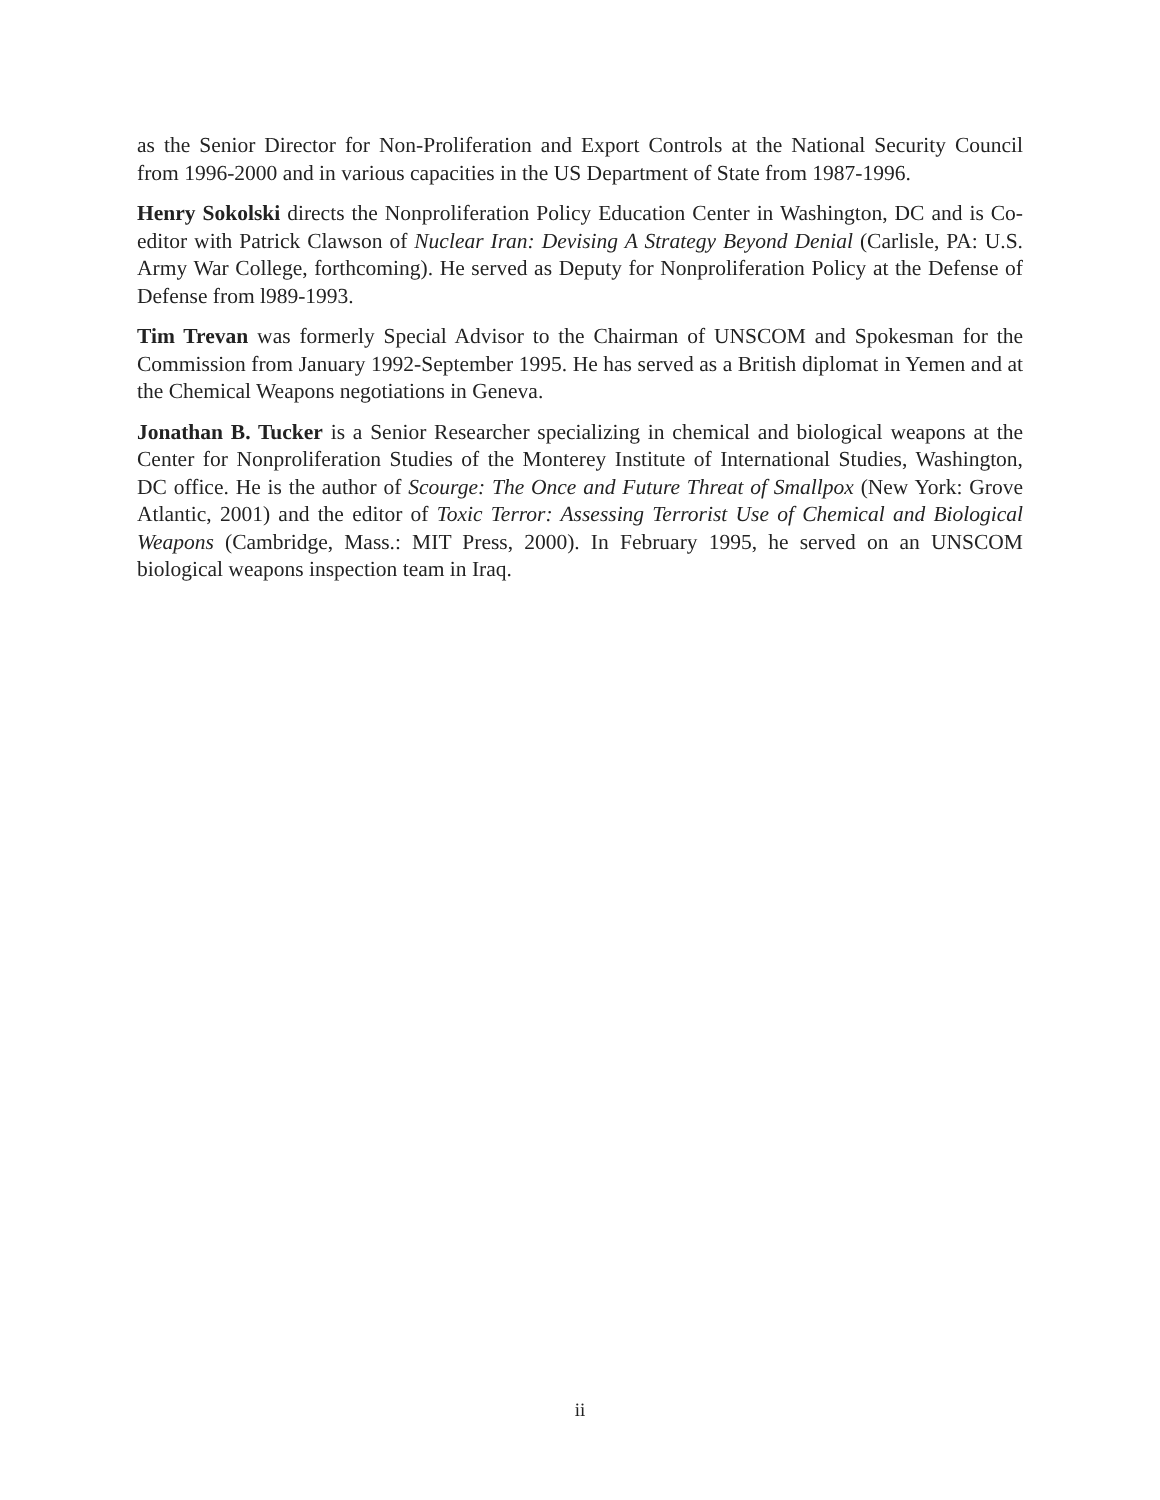as the Senior Director for Non-Proliferation and Export Controls at the National Security Council from 1996-2000 and in various capacities in the US Department of State from 1987-1996.
Henry Sokolski directs the Nonproliferation Policy Education Center in Washington, DC and is Co-editor with Patrick Clawson of Nuclear Iran: Devising A Strategy Beyond Denial (Carlisle, PA: U.S. Army War College, forthcoming). He served as Deputy for Nonproliferation Policy at the Defense of Defense from l989-1993.
Tim Trevan was formerly Special Advisor to the Chairman of UNSCOM and Spokesman for the Commission from January 1992-September 1995. He has served as a British diplomat in Yemen and at the Chemical Weapons negotiations in Geneva.
Jonathan B. Tucker is a Senior Researcher specializing in chemical and biological weapons at the Center for Nonproliferation Studies of the Monterey Institute of International Studies, Washington, DC office. He is the author of Scourge: The Once and Future Threat of Smallpox (New York: Grove Atlantic, 2001) and the editor of Toxic Terror: Assessing Terrorist Use of Chemical and Biological Weapons (Cambridge, Mass.: MIT Press, 2000). In February 1995, he served on an UNSCOM biological weapons inspection team in Iraq.
ii